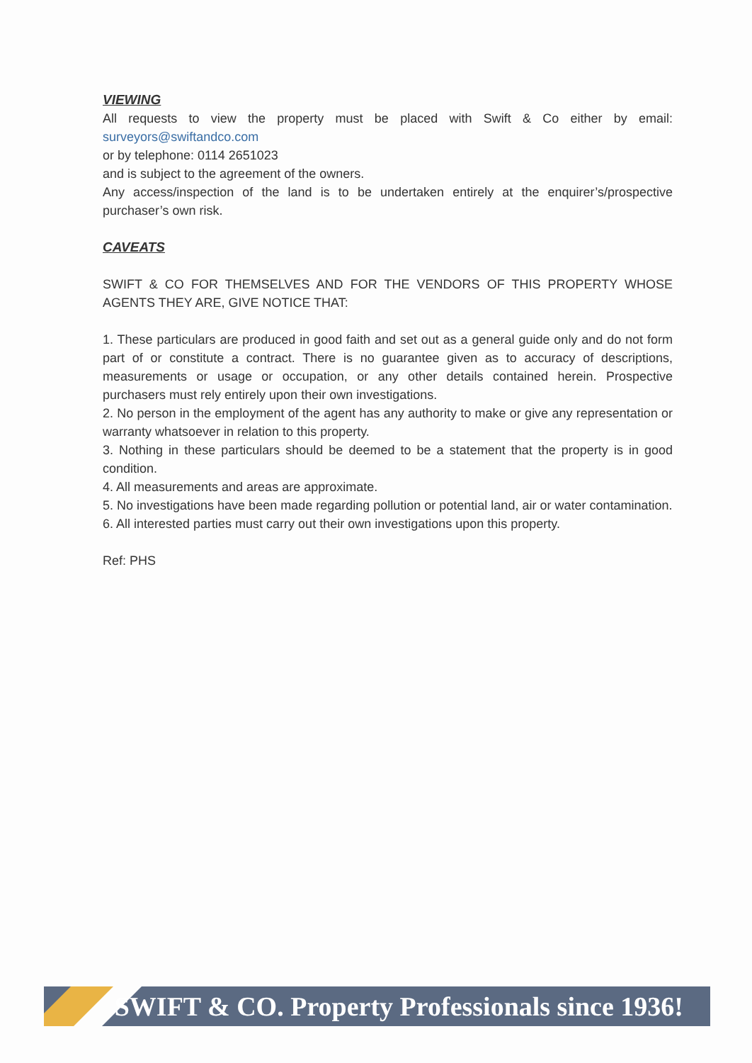VIEWING
All requests to view the property must be placed with Swift & Co either by email: surveyors@swiftandco.com
or by telephone: 0114 2651023
and is subject to the agreement of the owners.
Any access/inspection of the land is to be undertaken entirely at the enquirer’s/prospective purchaser’s own risk.
CAVEATS
SWIFT & CO FOR THEMSELVES AND FOR THE VENDORS OF THIS PROPERTY WHOSE AGENTS THEY ARE, GIVE NOTICE THAT:
1. These particulars are produced in good faith and set out as a general guide only and do not form part of or constitute a contract. There is no guarantee given as to accuracy of descriptions, measurements or usage or occupation, or any other details contained herein. Prospective purchasers must rely entirely upon their own investigations.
2. No person in the employment of the agent has any authority to make or give any representation or warranty whatsoever in relation to this property.
3. Nothing in these particulars should be deemed to be a statement that the property is in good condition.
4. All measurements and areas are approximate.
5. No investigations have been made regarding pollution or potential land, air or water contamination.
6. All interested parties must carry out their own investigations upon this property.
Ref: PHS
SWIFT & CO. Property Professionals since 1936!